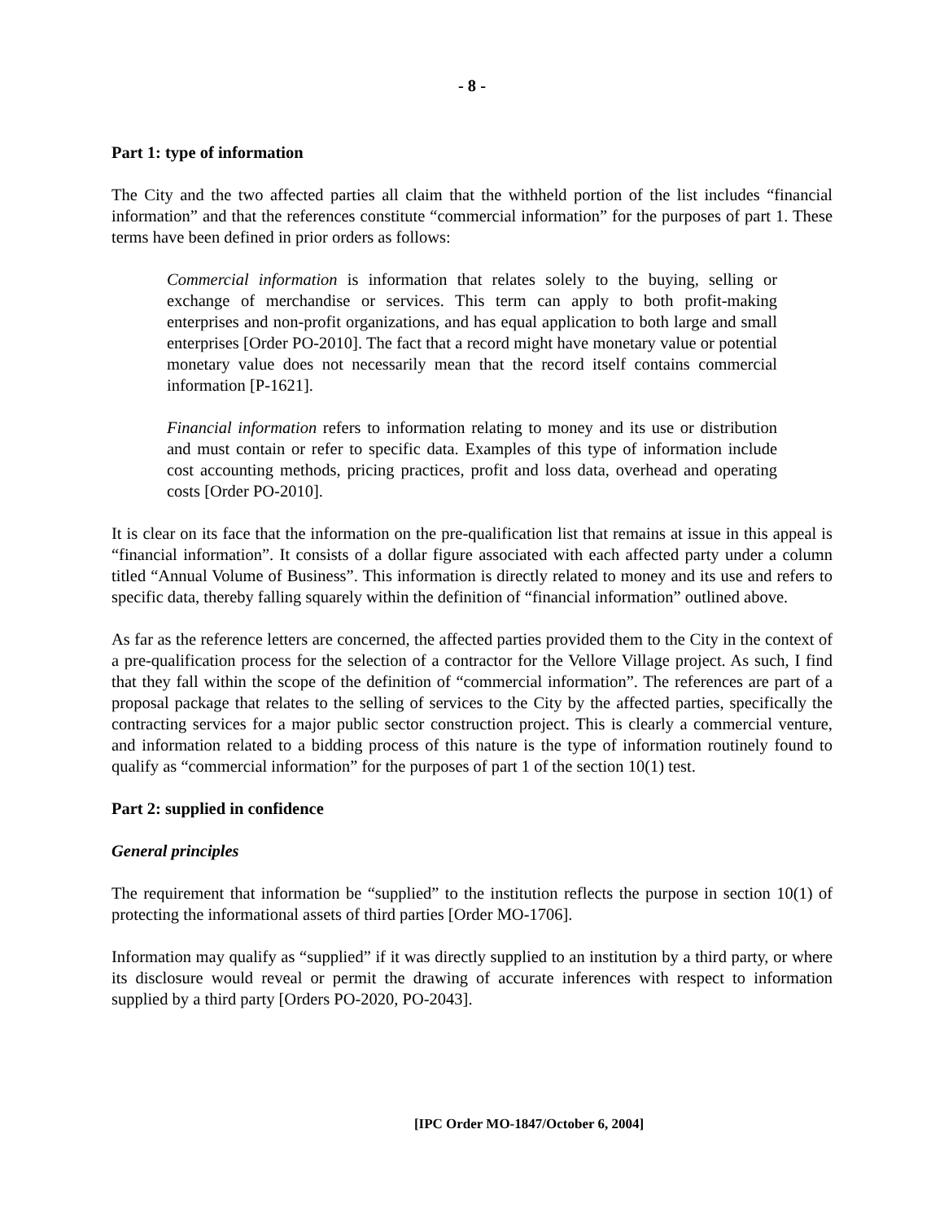- 8 -
Part 1: type of information
The City and the two affected parties all claim that the withheld portion of the list includes “financial information” and that the references constitute “commercial information” for the purposes of part 1. These terms have been defined in prior orders as follows:
Commercial information is information that relates solely to the buying, selling or exchange of merchandise or services. This term can apply to both profit-making enterprises and non-profit organizations, and has equal application to both large and small enterprises [Order PO-2010]. The fact that a record might have monetary value or potential monetary value does not necessarily mean that the record itself contains commercial information [P-1621].
Financial information refers to information relating to money and its use or distribution and must contain or refer to specific data. Examples of this type of information include cost accounting methods, pricing practices, profit and loss data, overhead and operating costs [Order PO-2010].
It is clear on its face that the information on the pre-qualification list that remains at issue in this appeal is “financial information”. It consists of a dollar figure associated with each affected party under a column titled “Annual Volume of Business”. This information is directly related to money and its use and refers to specific data, thereby falling squarely within the definition of “financial information” outlined above.
As far as the reference letters are concerned, the affected parties provided them to the City in the context of a pre-qualification process for the selection of a contractor for the Vellore Village project. As such, I find that they fall within the scope of the definition of “commercial information”. The references are part of a proposal package that relates to the selling of services to the City by the affected parties, specifically the contracting services for a major public sector construction project. This is clearly a commercial venture, and information related to a bidding process of this nature is the type of information routinely found to qualify as “commercial information” for the purposes of part 1 of the section 10(1) test.
Part 2: supplied in confidence
General principles
The requirement that information be “supplied” to the institution reflects the purpose in section 10(1) of protecting the informational assets of third parties [Order MO-1706].
Information may qualify as “supplied” if it was directly supplied to an institution by a third party, or where its disclosure would reveal or permit the drawing of accurate inferences with respect to information supplied by a third party [Orders PO-2020, PO-2043].
[IPC Order MO-1847/October 6, 2004]